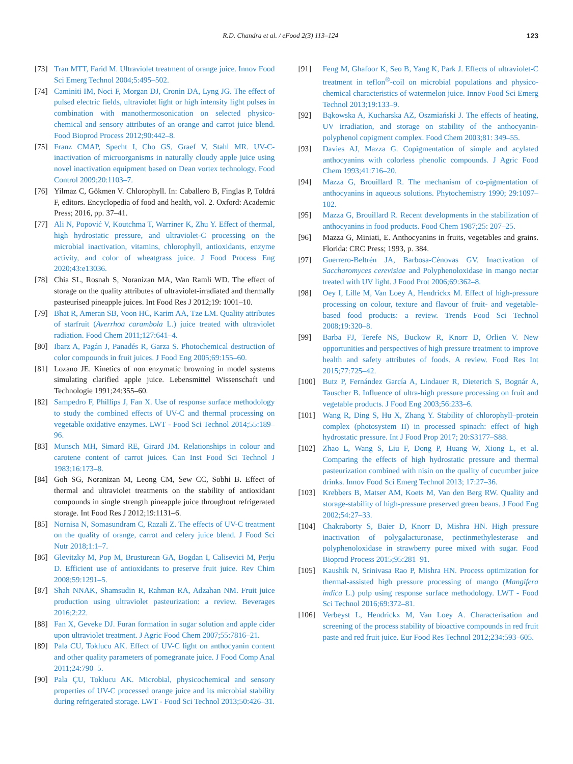R.D. Chandra et al. / eFood 2(3) 113–124 123
[73] Tran MTT, Farid M. Ultraviolet treatment of orange juice. Innov Food Sci Emerg Technol 2004;5:495–502.
[74] Caminiti IM, Noci F, Morgan DJ, Cronin DA, Lyng JG. The effect of pulsed electric fields, ultraviolet light or high intensity light pulses in combination with manothermosonication on selected physico-chemical and sensory attributes of an orange and carrot juice blend. Food Bioprod Process 2012;90:442–8.
[75] Franz CMAP, Specht I, Cho GS, Graef V, Stahl MR. UV-C-inactivation of microorganisms in naturally cloudy apple juice using novel inactivation equipment based on Dean vortex technology. Food Control 2009;20:1103–7.
[76] Yilmaz C, Gökmen V. Chlorophyll. In: Caballero B, Finglas P, Toldrá F, editors. Encyclopedia of food and health, vol. 2. Oxford: Academic Press; 2016, pp. 37–41.
[77] Ali N, Popović V, Koutchma T, Warriner K, Zhu Y. Effect of thermal, high hydrostatic pressure, and ultraviolet-C processing on the microbial inactivation, vitamins, chlorophyll, antioxidants, enzyme activity, and color of wheatgrass juice. J Food Process Eng 2020;43:e13036.
[78] Chia SL, Rosnah S, Noranizan MA, Wan Ramli WD. The effect of storage on the quality attributes of ultraviolet-irradiated and thermally pasteurised pineapple juices. Int Food Res J 2012;19: 1001–10.
[79] Bhat R, Ameran SB, Voon HC, Karim AA, Tze LM. Quality attributes of starfruit (Averrhoa carambola L.) juice treated with ultraviolet radiation. Food Chem 2011;127:641–4.
[80] Ibarz A, Pagán J, Panadés R, Garza S. Photochemical destruction of color compounds in fruit juices. J Food Eng 2005;69:155–60.
[81] Lozano JE. Kinetics of non enzymatic browning in model systems simulating clarified apple juice. Lebensmittel Wissenschaft und Technologie 1991;24:355–60.
[82] Sampedro F, Phillips J, Fan X. Use of response surface methodology to study the combined effects of UV-C and thermal processing on vegetable oxidative enzymes. LWT - Food Sci Technol 2014;55:189–96.
[83] Munsch MH, Simard RE, Girard JM. Relationships in colour and carotene content of carrot juices. Can Inst Food Sci Technol J 1983;16:173–8.
[84] Goh SG, Noranizan M, Leong CM, Sew CC, Sobhi B. Effect of thermal and ultraviolet treatments on the stability of antioxidant compounds in single strength pineapple juice throughout refrigerated storage. Int Food Res J 2012;19:1131–6.
[85] Nornisa N, Somasundram C, Razali Z. The effects of UV-C treatment on the quality of orange, carrot and celery juice blend. J Food Sci Nutr 2018;1:1–7.
[86] Glevitzky M, Pop M, Brusturean GA, Bogdan I, Calisevici M, Perju D. Efficient use of antioxidants to preserve fruit juice. Rev Chim 2008;59:1291–5.
[87] Shah NNAK, Shamsudin R, Rahman RA, Adzahan NM. Fruit juice production using ultraviolet pasteurization: a review. Beverages 2016;2:22.
[88] Fan X, Geveke DJ. Furan formation in sugar solution and apple cider upon ultraviolet treatment. J Agric Food Chem 2007;55:7816–21.
[89] Pala CU, Toklucu AK. Effect of UV-C light on anthocyanin content and other quality parameters of pomegranate juice. J Food Comp Anal 2011;24:790–5.
[90] Pala ÇU, Toklucu AK. Microbial, physicochemical and sensory properties of UV-C processed orange juice and its microbial stability during refrigerated storage. LWT - Food Sci Technol 2013;50:426–31.
[91] Feng M, Ghafoor K, Seo B, Yang K, Park J. Effects of ultraviolet-C treatment in teflon<sup>®</sup>-coil on microbial populations and physico-chemical characteristics of watermelon juice. Innov Food Sci Emerg Technol 2013;19:133–9.
[92] Bąkowska A, Kucharska AZ, Oszmiański J. The effects of heating, UV irradiation, and storage on stability of the anthocyanin-polyphenol copigment complex. Food Chem 2003;81: 349–55.
[93] Davies AJ, Mazza G. Copigmentation of simple and acylated anthocyanins with colorless phenolic compounds. J Agric Food Chem 1993;41:716–20.
[94] Mazza G, Brouillard R. The mechanism of co-pigmentation of anthocyanins in aqueous solutions. Phytochemistry 1990; 29:1097–102.
[95] Mazza G, Brouillard R. Recent developments in the stabilization of anthocyanins in food products. Food Chem 1987;25: 207–25.
[96] Mazza G, Miniati, E. Anthocyanins in fruits, vegetables and grains. Florida: CRC Press; 1993, p. 384.
[97] Guerrero-Beltrén JA, Barbosa-Cénovas GV. Inactivation of Saccharomyces cerevisiae and Polyphenoloxidase in mango nectar treated with UV light. J Food Prot 2006;69:362–8.
[98] Oey I, Lille M, Van Loey A, Hendrickx M. Effect of high-pressure processing on colour, texture and flavour of fruit- and vegetable-based food products: a review. Trends Food Sci Technol 2008;19:320–8.
[99] Barba FJ, Terefe NS, Buckow R, Knorr D, Orlien V. New opportunities and perspectives of high pressure treatment to improve health and safety attributes of foods. A review. Food Res Int 2015;77:725–42.
[100] Butz P, Fernández García A, Lindauer R, Dieterich S, Bognár A, Tauscher B. Influence of ultra-high pressure processing on fruit and vegetable products. J Food Eng 2003;56:233–6.
[101] Wang R, Ding S, Hu X, Zhang Y. Stability of chlorophyll–protein complex (photosystem II) in processed spinach: effect of high hydrostatic pressure. Int J Food Prop 2017; 20:S3177–S88.
[102] Zhao L, Wang S, Liu F, Dong P, Huang W, Xiong L, et al. Comparing the effects of high hydrostatic pressure and thermal pasteurization combined with nisin on the quality of cucumber juice drinks. Innov Food Sci Emerg Technol 2013; 17:27–36.
[103] Krebbers B, Matser AM, Koets M, Van den Berg RW. Quality and storage-stability of high-pressure preserved green beans. J Food Eng 2002;54:27–33.
[104] Chakraborty S, Baier D, Knorr D, Mishra HN. High pressure inactivation of polygalacturonase, pectinmethylesterase and polyphenoloxidase in strawberry puree mixed with sugar. Food Bioprod Process 2015;95:281–91.
[105] Kaushik N, Srinivasa Rao P, Mishra HN. Process optimization for thermal-assisted high pressure processing of mango (Mangifera indica L.) pulp using response surface methodology. LWT - Food Sci Technol 2016;69:372–81.
[106] Verbeyst L, Hendrickx M, Van Loey A. Characterisation and screening of the process stability of bioactive compounds in red fruit paste and red fruit juice. Eur Food Res Technol 2012;234:593–605.